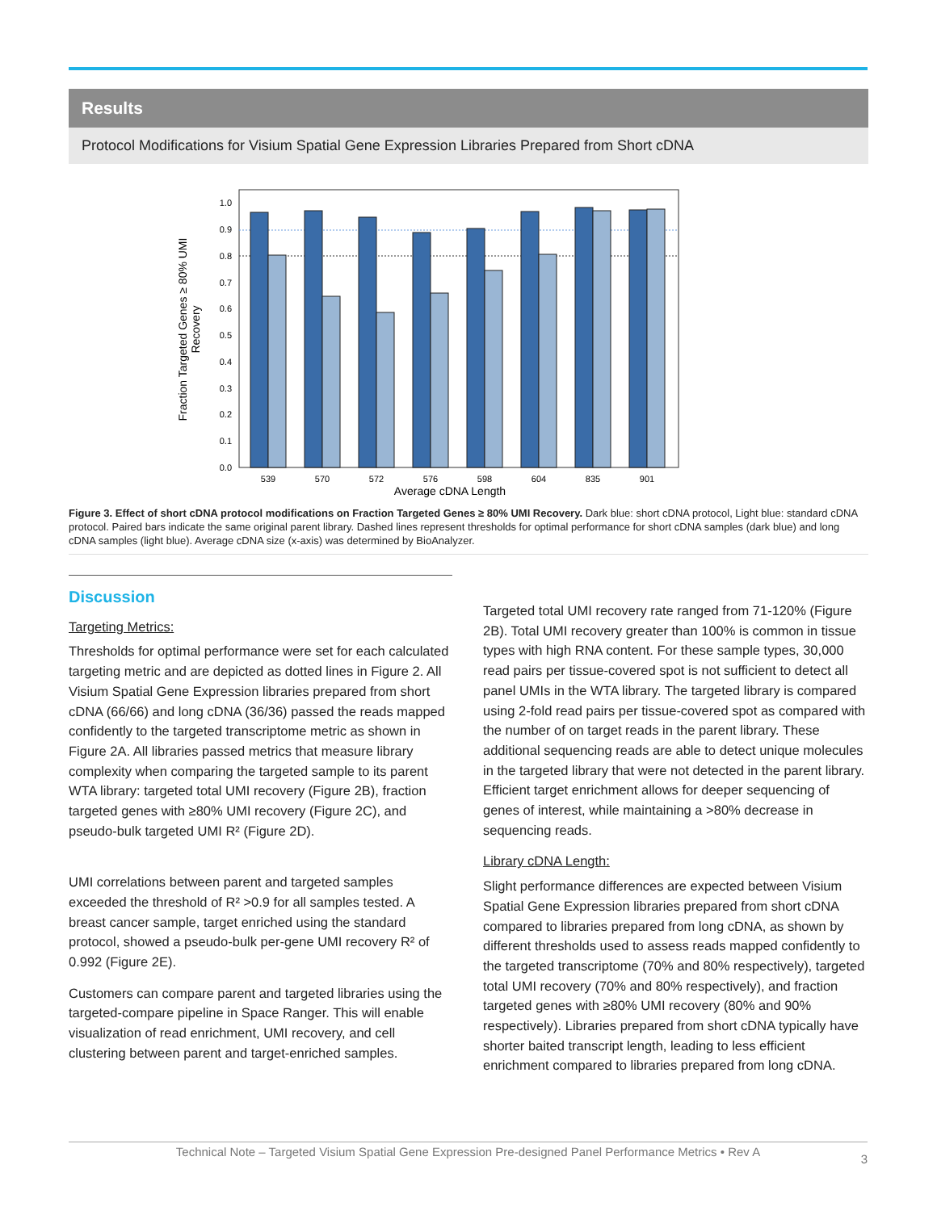Results
Protocol Modifications for Visium Spatial Gene Expression Libraries Prepared from Short cDNA
0.0
0.1
0.2
0.3
0.4
0.5
0.6
0.7
0.8
0.9
1.0
539
570
572
576
598
604
835
901
Average cDNA Length
Fraction Targeted Genes ≥ 80% UMI
Recovery
Figure 3. Effect of short cDNA protocol modifications on Fraction Targeted Genes ≥ 80% UMI Recovery. Dark blue: short cDNA protocol, Light blue: standard cDNA protocol. Paired bars indicate the same original parent library. Dashed lines represent thresholds for optimal performance for short cDNA samples (dark blue) and long cDNA samples (light blue). Average cDNA size (x-axis) was determined by BioAnalyzer.
Discussion
Targeting Metrics:
Thresholds for optimal performance were set for each calculated targeting metric and are depicted as dotted lines in Figure 2. All Visium Spatial Gene Expression libraries prepared from short cDNA (66/66) and long cDNA (36/36) passed the reads mapped confidently to the targeted transcriptome metric as shown in Figure 2A. All libraries passed metrics that measure library complexity when comparing the targeted sample to its parent WTA library: targeted total UMI recovery (Figure 2B), fraction targeted genes with ≥80% UMI recovery (Figure 2C), and pseudo-bulk targeted UMI R² (Figure 2D).
UMI correlations between parent and targeted samples exceeded the threshold of R² >0.9 for all samples tested. A breast cancer sample, target enriched using the standard protocol, showed a pseudo-bulk per-gene UMI recovery R² of 0.992 (Figure 2E).
Customers can compare parent and targeted libraries using the targeted-compare pipeline in Space Ranger. This will enable visualization of read enrichment, UMI recovery, and cell clustering between parent and target-enriched samples.
Targeted total UMI recovery rate ranged from 71-120% (Figure 2B). Total UMI recovery greater than 100% is common in tissue types with high RNA content. For these sample types, 30,000 read pairs per tissue-covered spot is not sufficient to detect all panel UMIs in the WTA library. The targeted library is compared using 2-fold read pairs per tissue-covered spot as compared with the number of on target reads in the parent library. These additional sequencing reads are able to detect unique molecules in the targeted library that were not detected in the parent library. Efficient target enrichment allows for deeper sequencing of genes of interest, while maintaining a >80% decrease in sequencing reads.
Library cDNA Length:
Slight performance differences are expected between Visium Spatial Gene Expression libraries prepared from short cDNA compared to libraries prepared from long cDNA, as shown by different thresholds used to assess reads mapped confidently to the targeted transcriptome (70% and 80% respectively), targeted total UMI recovery (70% and 80% respectively), and fraction targeted genes with ≥80% UMI recovery (80% and 90% respectively). Libraries prepared from short cDNA typically have shorter baited transcript length, leading to less efficient enrichment compared to libraries prepared from long cDNA.
Technical Note – Targeted Visium Spatial Gene Expression Pre-designed Panel Performance Metrics • Rev A
3